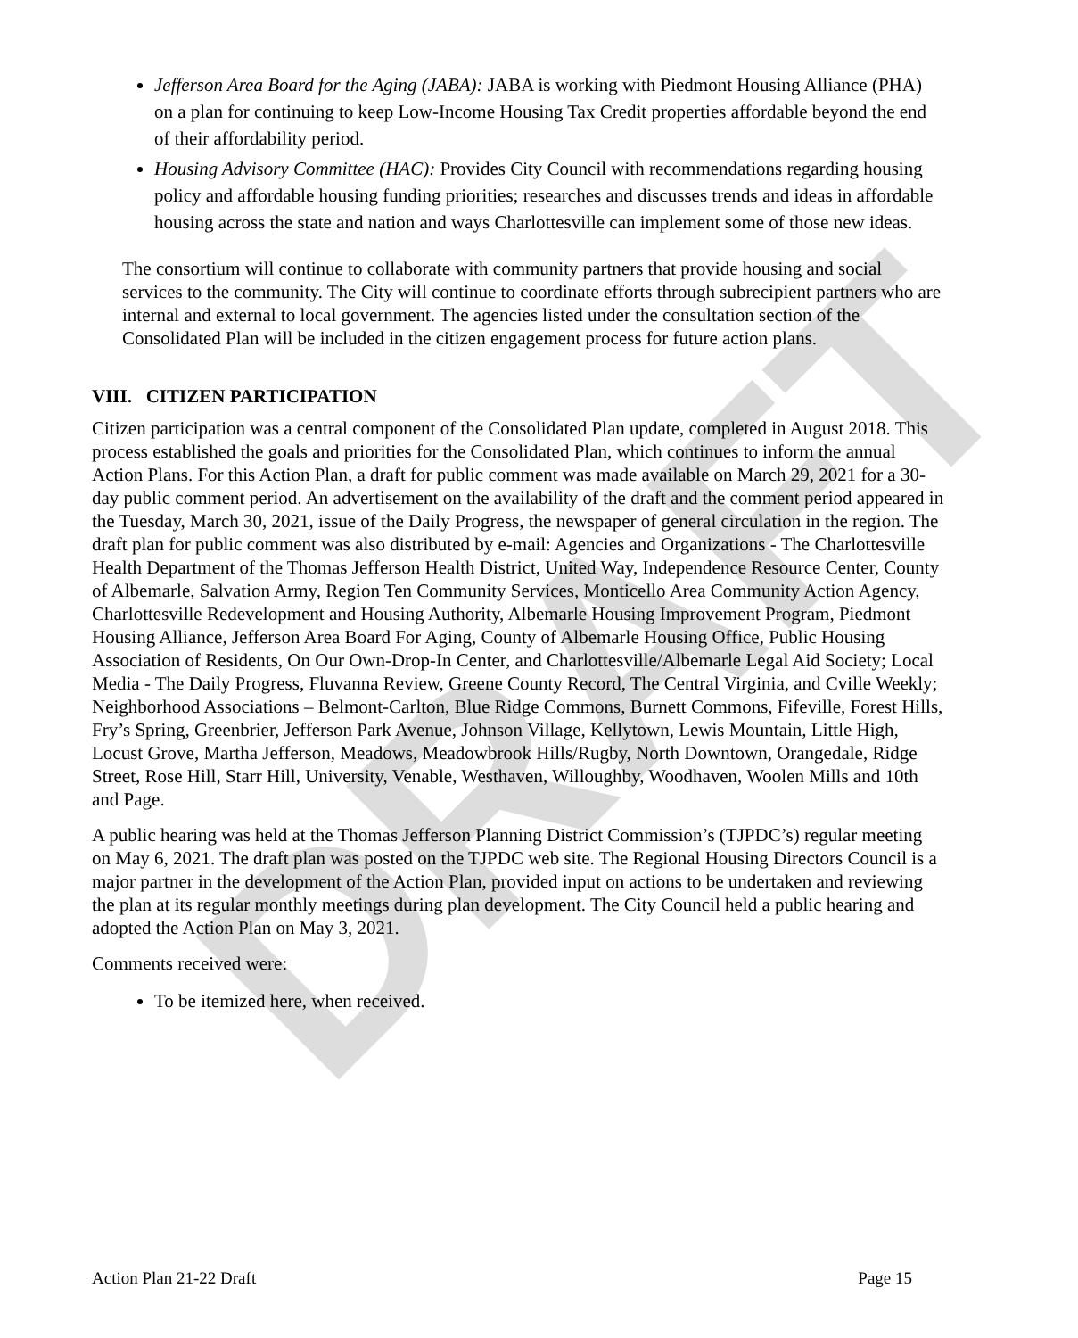DRAFT
Jefferson Area Board for the Aging (JABA): JABA is working with Piedmont Housing Alliance (PHA) on a plan for continuing to keep Low-Income Housing Tax Credit properties affordable beyond the end of their affordability period.
Housing Advisory Committee (HAC): Provides City Council with recommendations regarding housing policy and affordable housing funding priorities; researches and discusses trends and ideas in affordable housing across the state and nation and ways Charlottesville can implement some of those new ideas.
The consortium will continue to collaborate with community partners that provide housing and social services to the community. The City will continue to coordinate efforts through subrecipient partners who are internal and external to local government. The agencies listed under the consultation section of the Consolidated Plan will be included in the citizen engagement process for future action plans.
VIII. CITIZEN PARTICIPATION
Citizen participation was a central component of the Consolidated Plan update, completed in August 2018. This process established the goals and priorities for the Consolidated Plan, which continues to inform the annual Action Plans. For this Action Plan, a draft for public comment was made available on March 29, 2021 for a 30-day public comment period. An advertisement on the availability of the draft and the comment period appeared in the Tuesday, March 30, 2021, issue of the Daily Progress, the newspaper of general circulation in the region. The draft plan for public comment was also distributed by e-mail: Agencies and Organizations - The Charlottesville Health Department of the Thomas Jefferson Health District, United Way, Independence Resource Center, County of Albemarle, Salvation Army, Region Ten Community Services, Monticello Area Community Action Agency, Charlottesville Redevelopment and Housing Authority, Albemarle Housing Improvement Program, Piedmont Housing Alliance, Jefferson Area Board For Aging, County of Albemarle Housing Office, Public Housing Association of Residents, On Our Own-Drop-In Center, and Charlottesville/Albemarle Legal Aid Society; Local Media - The Daily Progress, Fluvanna Review, Greene County Record, The Central Virginia, and Cville Weekly; Neighborhood Associations – Belmont-Carlton, Blue Ridge Commons, Burnett Commons, Fifeville, Forest Hills, Fry’s Spring, Greenbrier, Jefferson Park Avenue, Johnson Village, Kellytown, Lewis Mountain, Little High, Locust Grove, Martha Jefferson, Meadows, Meadowbrook Hills/Rugby, North Downtown, Orangedale, Ridge Street, Rose Hill, Starr Hill, University, Venable, Westhaven, Willoughby, Woodhaven, Woolen Mills and 10th and Page.
A public hearing was held at the Thomas Jefferson Planning District Commission’s (TJPDC’s) regular meeting on May 6, 2021. The draft plan was posted on the TJPDC web site. The Regional Housing Directors Council is a major partner in the development of the Action Plan, provided input on actions to be undertaken and reviewing the plan at its regular monthly meetings during plan development. The City Council held a public hearing and adopted the Action Plan on May 3, 2021.
Comments received were:
To be itemized here, when received.
Action Plan 21-22 Draft Page 15